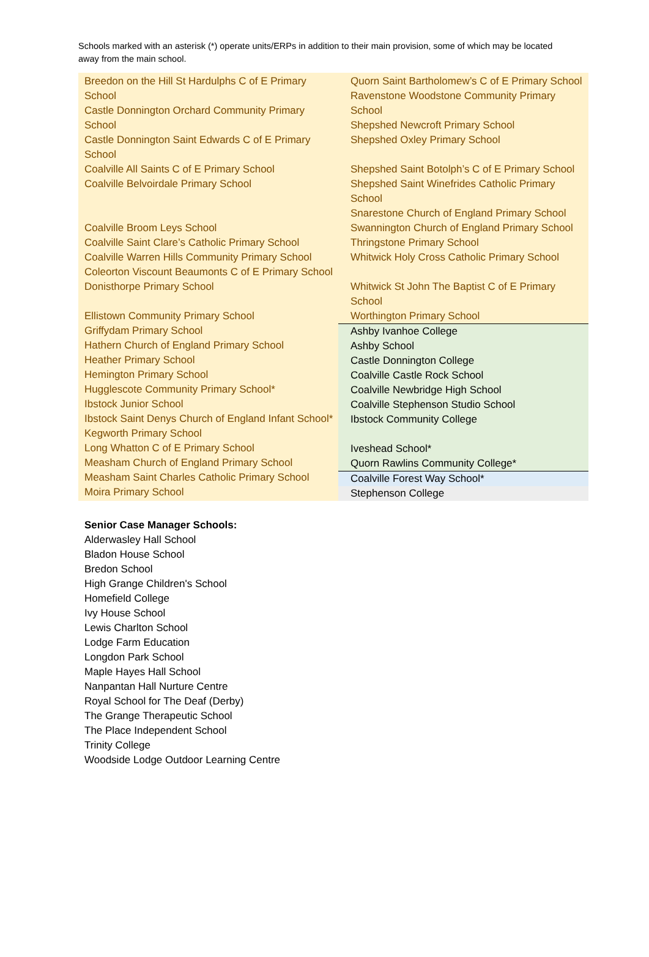Schools marked with an asterisk (*) operate units/ERPs in addition to their main provision, some of which may be located away from the main school.
Breedon on the Hill St Hardulphs C of E Primary School
Castle Donnington Orchard Community Primary School
Castle Donnington Saint Edwards C of E Primary School
Coalville All Saints C of E Primary School
Coalville Belvoirdale Primary School
Coalville Broom Leys School
Coalville Saint Clare’s Catholic Primary School
Coalville Warren Hills Community Primary School
Coleorton Viscount Beaumonts C of E Primary School
Donisthorpe Primary School
Ellistown Community Primary School
Griffydam Primary School
Hathern Church of England Primary School
Heather Primary School
Hemington Primary School
Hugglescote Community Primary School*
Ibstock Junior School
Ibstock Saint Denys Church of England Infant School*
Kegworth Primary School
Long Whatton C of E Primary School
Measham Church of England Primary School
Measham Saint Charles Catholic Primary School
Moira Primary School
Quorn Saint Bartholomew’s C of E Primary School
Ravenstone Woodstone Community Primary School
Shepshed Newcroft Primary School
Shepshed Oxley Primary School
Shepshed Saint Botolph’s C of E Primary School
Shepshed Saint Winefrides Catholic Primary School
Snarestone Church of England Primary School
Swannington Church of England Primary School
Thringstone Primary School
Whitwick Holy Cross Catholic Primary School
Whitwick St John The Baptist C of E Primary School
Worthington Primary School
Ashby Ivanhoe College
Ashby School
Castle Donnington College
Coalville Castle Rock School
Coalville Newbridge High School
Coalville Stephenson Studio School
Ibstock Community College
Iveshead School*
Quorn Rawlins Community College*
Coalville Forest Way School*
Stephenson College
Senior Case Manager Schools:
Alderwasley Hall School
Bladon House School
Bredon School
High Grange Children's School
Homefield College
Ivy House School
Lewis Charlton School
Lodge Farm Education
Longdon Park School
Maple Hayes Hall School
Nanpantan Hall Nurture Centre
Royal School for The Deaf (Derby)
The Grange Therapeutic School
The Place Independent School
Trinity College
Woodside Lodge Outdoor Learning Centre